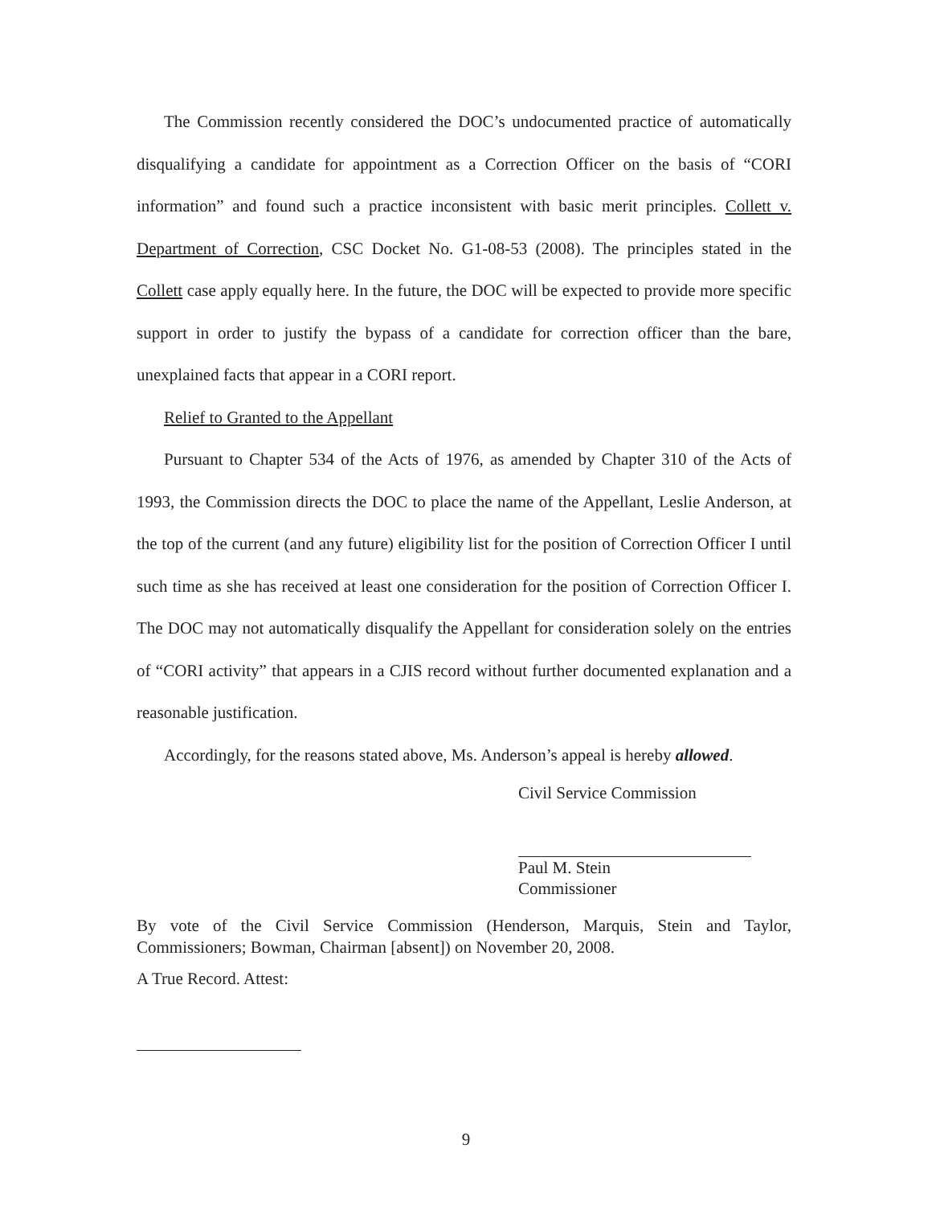The Commission recently considered the DOC’s undocumented practice of automatically disqualifying a candidate for appointment as a Correction Officer on the basis of “CORI information” and found such a practice inconsistent with basic merit principles. Collett v. Department of Correction, CSC Docket No. G1-08-53 (2008). The principles stated in the Collett case apply equally here. In the future, the DOC will be expected to provide more specific support in order to justify the bypass of a candidate for correction officer than the bare, unexplained facts that appear in a CORI report.
Relief to Granted to the Appellant
Pursuant to Chapter 534 of the Acts of 1976, as amended by Chapter 310 of the Acts of 1993, the Commission directs the DOC to place the name of the Appellant, Leslie Anderson, at the top of the current (and any future) eligibility list for the position of Correction Officer I until such time as she has received at least one consideration for the position of Correction Officer I. The DOC may not automatically disqualify the Appellant for consideration solely on the entries of “CORI activity” that appears in a CJIS record without further documented explanation and a reasonable justification.
Accordingly, for the reasons stated above, Ms. Anderson’s appeal is hereby allowed.
Civil Service Commission
Paul M. Stein
Commissioner
By vote of the Civil Service Commission (Henderson, Marquis, Stein and Taylor, Commissioners; Bowman, Chairman [absent]) on November 20, 2008.
A True Record. Attest:
9